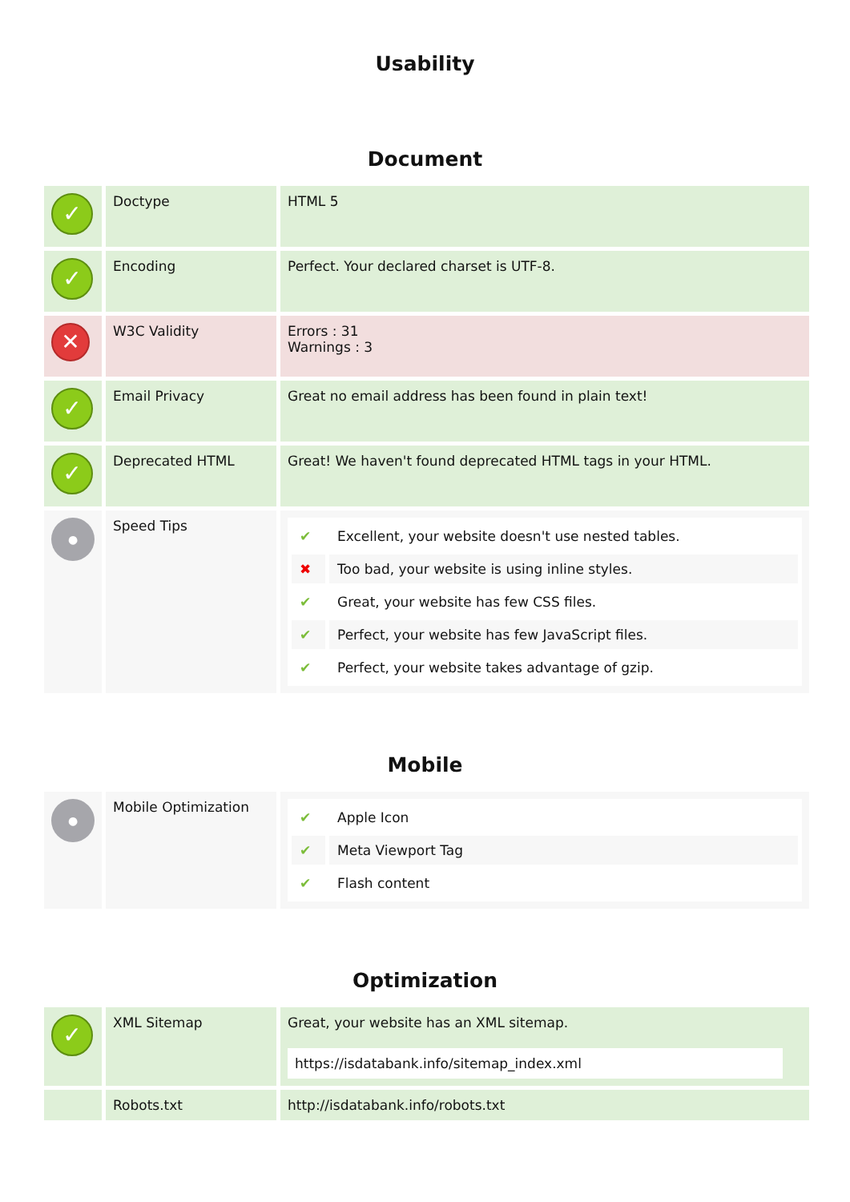Usability
Document
| ✓ | Doctype | HTML 5 |
| ✓ | Encoding | Perfect. Your declared charset is UTF-8. |
| ✕ | W3C Validity | Errors : 31 Warnings : 3 |
| ✓ | Email Privacy | Great no email address has been found in plain text! |
| ✓ | Deprecated HTML | Great! We haven't found deprecated HTML tags in your HTML. |
| ● | Speed Tips | / ✔ / Excellent, your website doesn't use nested tables. / / ✖ / Too bad, your website is using inline styles. / / ✔ / Great, your website has few CSS files. / / ✔ / Perfect, your website has few JavaScript files. / / ✔ / Perfect, your website takes advantage of gzip. / |
Mobile
| ● | Mobile Optimization | / ✔ / Apple Icon / / ✔ / Meta Viewport Tag / / ✔ / Flash content / |
Optimization
| ✓ | XML Sitemap | Great, your website has an XML sitemap. https://isdatabank.info/sitemap_index.xml |
| | Robots.txt | http://isdatabank.info/robots.txt |